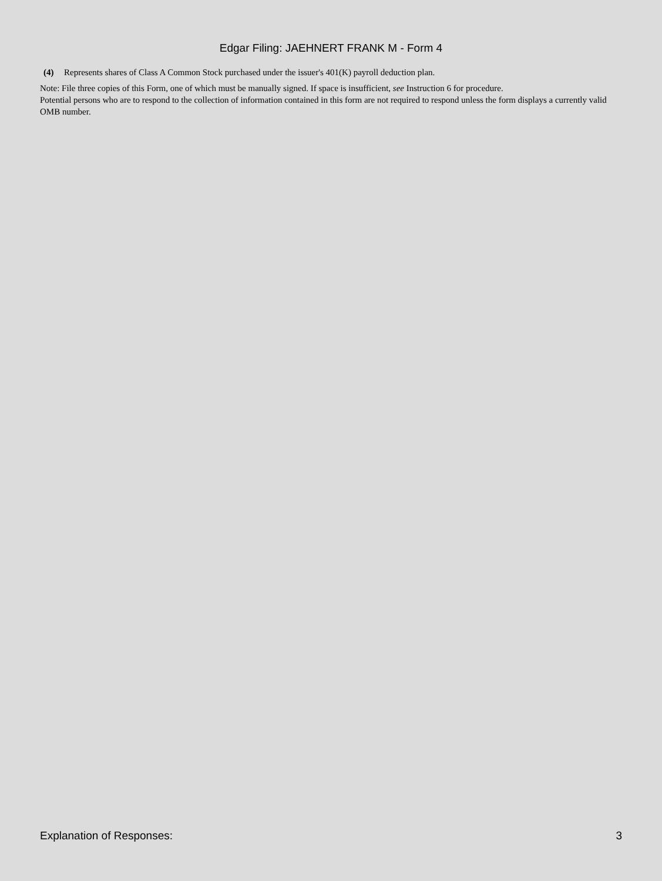Edgar Filing: JAEHNERT FRANK M - Form 4
(4) Represents shares of Class A Common Stock purchased under the issuer's 401(K) payroll deduction plan.
Note: File three copies of this Form, one of which must be manually signed. If space is insufficient, see Instruction 6 for procedure.
Potential persons who are to respond to the collection of information contained in this form are not required to respond unless the form displays a currently valid OMB number.
Explanation of Responses: 3